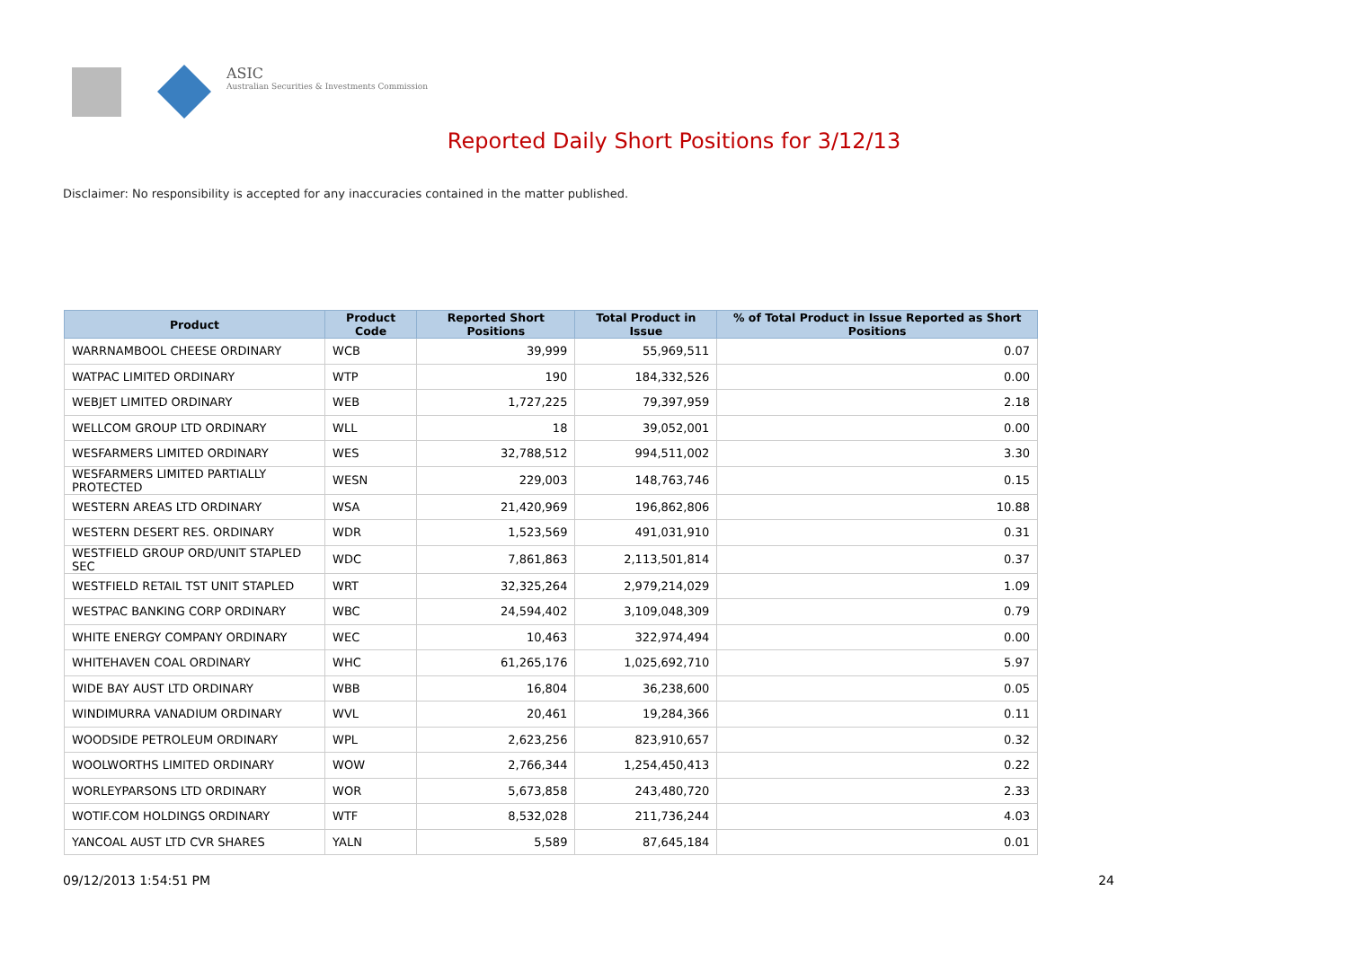ASIC
Australian Securities & Investments Commission
Reported Daily Short Positions for 3/12/13
Disclaimer: No responsibility is accepted for any inaccuracies contained in the matter published.
| Product | Product Code | Reported Short Positions | Total Product in Issue | % of Total Product in Issue Reported as Short Positions |
| --- | --- | --- | --- | --- |
| WARRNAMBOOL CHEESE ORDINARY | WCB | 39,999 | 55,969,511 | 0.07 |
| WATPAC LIMITED ORDINARY | WTP | 190 | 184,332,526 | 0.00 |
| WEBJET LIMITED ORDINARY | WEB | 1,727,225 | 79,397,959 | 2.18 |
| WELLCOM GROUP LTD ORDINARY | WLL | 18 | 39,052,001 | 0.00 |
| WESFARMERS LIMITED ORDINARY | WES | 32,788,512 | 994,511,002 | 3.30 |
| WESFARMERS LIMITED PARTIALLY PROTECTED | WESN | 229,003 | 148,763,746 | 0.15 |
| WESTERN AREAS LTD ORDINARY | WSA | 21,420,969 | 196,862,806 | 10.88 |
| WESTERN DESERT RES. ORDINARY | WDR | 1,523,569 | 491,031,910 | 0.31 |
| WESTFIELD GROUP ORD/UNIT STAPLED SEC | WDC | 7,861,863 | 2,113,501,814 | 0.37 |
| WESTFIELD RETAIL TST UNIT STAPLED | WRT | 32,325,264 | 2,979,214,029 | 1.09 |
| WESTPAC BANKING CORP ORDINARY | WBC | 24,594,402 | 3,109,048,309 | 0.79 |
| WHITE ENERGY COMPANY ORDINARY | WEC | 10,463 | 322,974,494 | 0.00 |
| WHITEHAVEN COAL ORDINARY | WHC | 61,265,176 | 1,025,692,710 | 5.97 |
| WIDE BAY AUST LTD ORDINARY | WBB | 16,804 | 36,238,600 | 0.05 |
| WINDIMURRA VANADIUM ORDINARY | WVL | 20,461 | 19,284,366 | 0.11 |
| WOODSIDE PETROLEUM ORDINARY | WPL | 2,623,256 | 823,910,657 | 0.32 |
| WOOLWORTHS LIMITED ORDINARY | WOW | 2,766,344 | 1,254,450,413 | 0.22 |
| WORLEYPARSONS LTD ORDINARY | WOR | 5,673,858 | 243,480,720 | 2.33 |
| WOTIF.COM HOLDINGS ORDINARY | WTF | 8,532,028 | 211,736,244 | 4.03 |
| YANCOAL AUST LTD CVR SHARES | YALN | 5,589 | 87,645,184 | 0.01 |
09/12/2013 1:54:51 PM 24